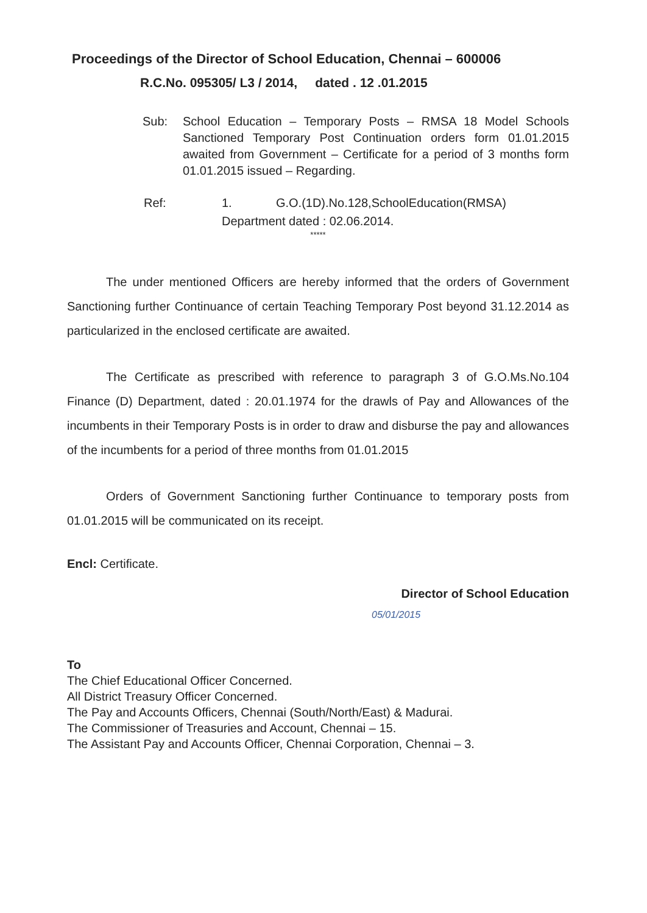Proceedings of the Director of School Education, Chennai – 600006
R.C.No. 095305/ L3 / 2014, dated . 12 .01.2015
Sub: School Education – Temporary Posts – RMSA 18 Model Schools Sanctioned Temporary Post Continuation orders form 01.01.2015 awaited from Government – Certificate for a period of 3 months form 01.01.2015 issued – Regarding.
Ref: 1. G.O.(1D).No.128,SchoolEducation(RMSA) Department dated : 02.06.2014.
*****
The under mentioned Officers are hereby informed that the orders of Government Sanctioning further Continuance of certain Teaching Temporary Post beyond 31.12.2014 as particularized in the enclosed certificate are awaited.
The Certificate as prescribed with reference to paragraph 3 of G.O.Ms.No.104 Finance (D) Department, dated : 20.01.1974 for the drawls of Pay and Allowances of the incumbents in their Temporary Posts is in order to draw and disburse the pay and allowances of the incumbents for a period of three months from 01.01.2015
Orders of Government Sanctioning further Continuance to temporary posts from 01.01.2015 will be communicated on its receipt.
Encl: Certificate.
Director of School Education
05/01/2015
To
The Chief Educational Officer Concerned.
All District Treasury Officer Concerned.
The Pay and Accounts Officers, Chennai (South/North/East) & Madurai.
The Commissioner of Treasuries and Account, Chennai – 15.
The Assistant Pay and Accounts Officer, Chennai Corporation, Chennai – 3.